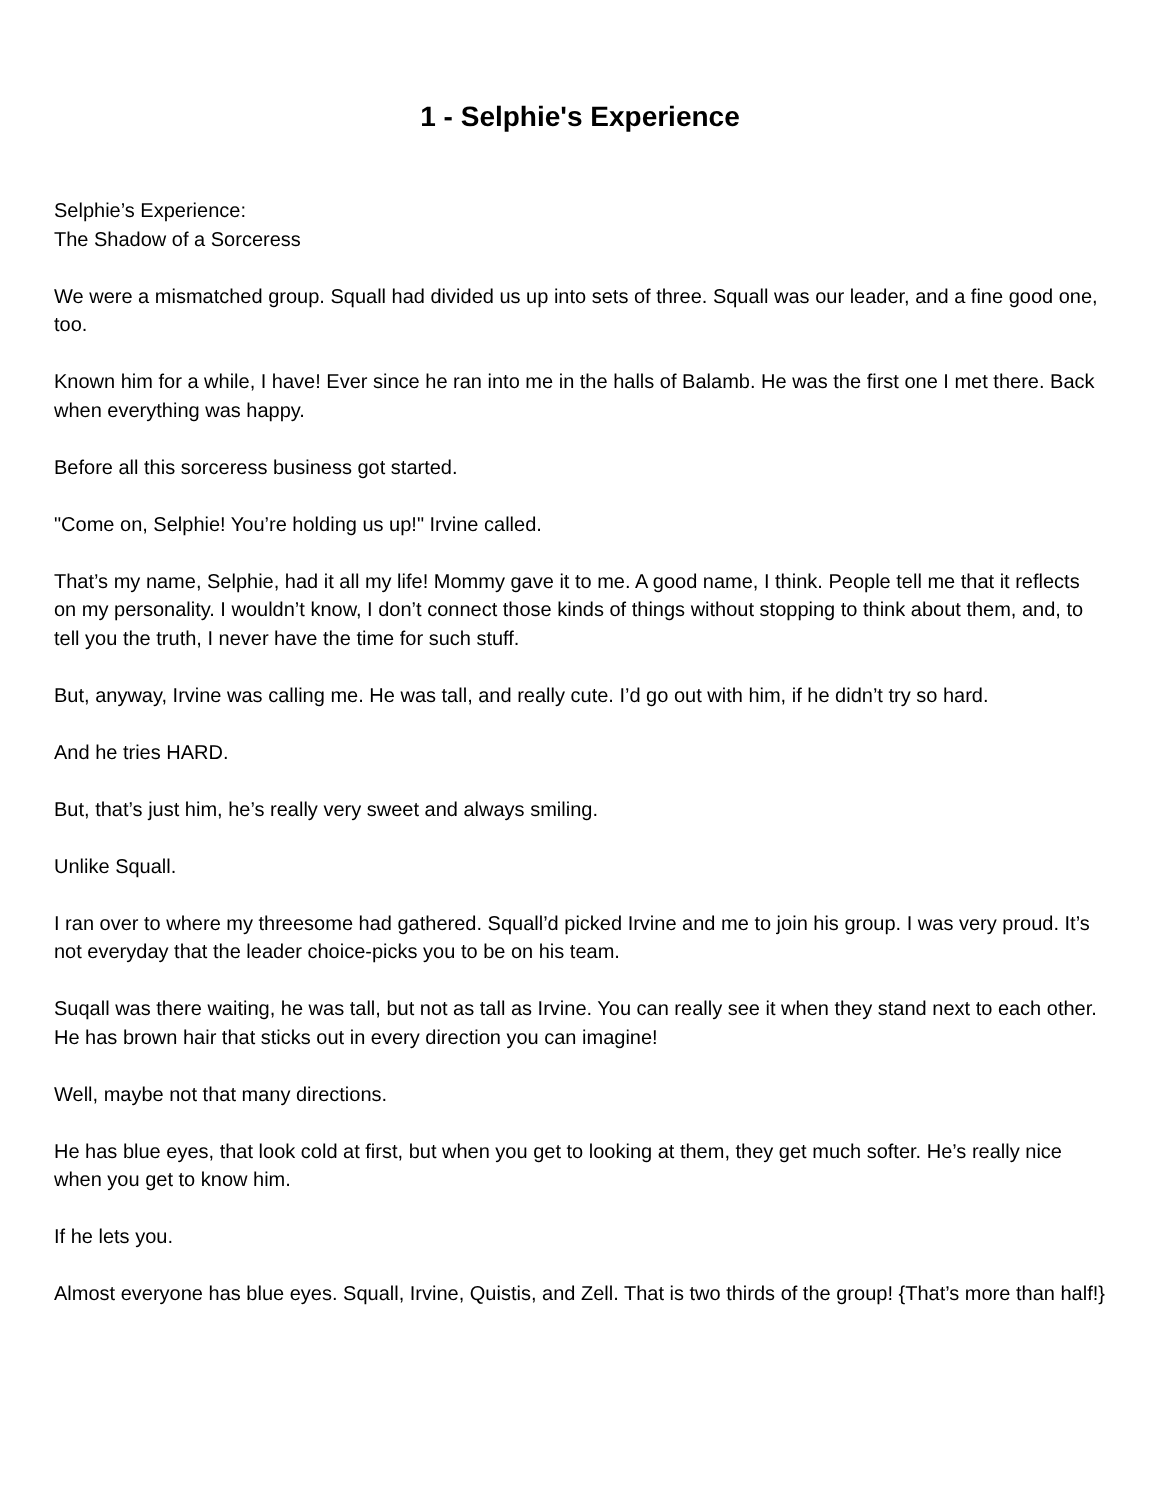1 - Selphie's Experience
Selphie’s Experience:
The Shadow of a Sorceress
We were a mismatched group. Squall had divided us up into sets of three. Squall was our leader, and a fine good one, too.
Known him for a while, I have! Ever since he ran into me in the halls of Balamb. He was the first one I met there. Back when everything was happy.
Before all this sorceress business got started.
"Come on, Selphie! You’re holding us up!" Irvine called.
That’s my name, Selphie, had it all my life! Mommy gave it to me. A good name, I think. People tell me that it reflects on my personality. I wouldn’t know, I don’t connect those kinds of things without stopping to think about them, and, to tell you the truth, I never have the time for such stuff.
But, anyway, Irvine was calling me. He was tall, and really cute. I’d go out with him, if he didn’t try so hard.
And he tries HARD.
But, that’s just him, he’s really very sweet and always smiling.
Unlike Squall.
I ran over to where my threesome had gathered. Squall’d picked Irvine and me to join his group. I was very proud. It’s not everyday that the leader choice-picks you to be on his team.
Suqall was there waiting, he was tall, but not as tall as Irvine. You can really see it when they stand next to each other. He has brown hair that sticks out in every direction you can imagine!
Well, maybe not that many directions.
He has blue eyes, that look cold at first, but when you get to looking at them, they get much softer. He’s really nice when you get to know him.
If he lets you.
Almost everyone has blue eyes. Squall, Irvine, Quistis, and Zell. That is two thirds of the group! {That’s more than half!}